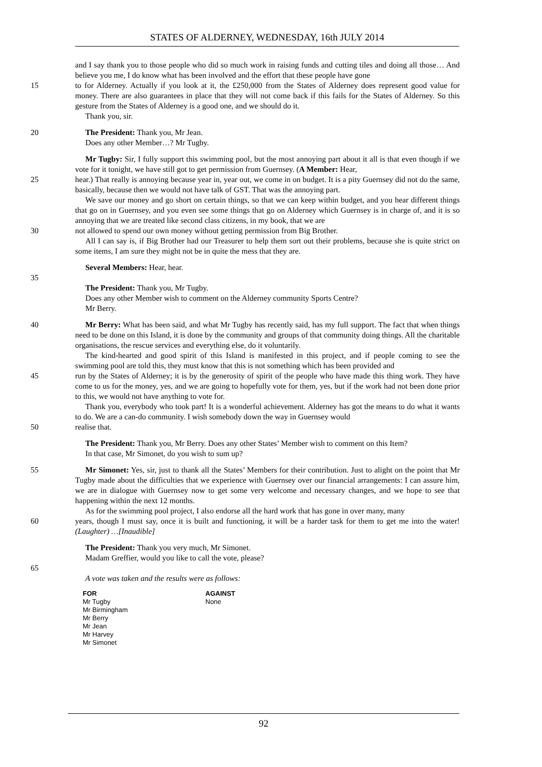STATES OF ALDERNEY, WEDNESDAY, 16th JULY 2014
and I say thank you to those people who did so much work in raising funds and cutting tiles and doing all those… And believe you me, I do know what has been involved and the effort that these people have gone
15 to for Alderney. Actually if you look at it, the £250,000 from the States of Alderney does represent good value for money. There are also guarantees in place that they will not come back if this fails for the States of Alderney. So this gesture from the States of Alderney is a good one, and we should do it.
Thank you, sir.
20 The President: Thank you, Mr Jean.
Does any other Member…? Mr Tugby.
Mr Tugby: Sir, I fully support this swimming pool, but the most annoying part about it all is that even though if we vote for it tonight, we have still got to get permission from Guernsey. (A Member: Hear,
25 hear.) That really is annoying because year in, year out, we come in on budget. It is a pity Guernsey did not do the same, basically, because then we would not have talk of GST. That was the annoying part.
We save our money and go short on certain things, so that we can keep within budget, and you hear different things that go on in Guernsey, and you even see some things that go on Alderney which Guernsey is in charge of, and it is so annoying that we are treated like second class citizens, in my book, that we are
30 not allowed to spend our own money without getting permission from Big Brother.
All I can say is, if Big Brother had our Treasurer to help them sort out their problems, because she is quite strict on some items, I am sure they might not be in quite the mess that they are.
Several Members: Hear, hear.
35
The President: Thank you, Mr Tugby.
Does any other Member wish to comment on the Alderney community Sports Centre?
Mr Berry.
40 Mr Berry: What has been said, and what Mr Tugby has recently said, has my full support. The fact that when things need to be done on this Island, it is done by the community and groups of that community doing things. All the charitable organisations, the rescue services and everything else, do it voluntarily.
The kind-hearted and good spirit of this Island is manifested in this project, and if people coming to see the swimming pool are told this, they must know that this is not something which has been provided and
45 run by the States of Alderney; it is by the generosity of spirit of the people who have made this thing work. They have come to us for the money, yes, and we are going to hopefully vote for them, yes, but if the work had not been done prior to this, we would not have anything to vote for.
Thank you, everybody who took part! It is a wonderful achievement. Alderney has got the means to do what it wants to do. We are a can-do community. I wish somebody down the way in Guernsey would
50 realise that.
The President: Thank you, Mr Berry. Does any other States’ Member wish to comment on this Item?
In that case, Mr Simonet, do you wish to sum up?
55 Mr Simonet: Yes, sir, just to thank all the States’ Members for their contribution. Just to alight on the point that Mr Tugby made about the difficulties that we experience with Guernsey over our financial arrangements: I can assure him, we are in dialogue with Guernsey now to get some very welcome and necessary changes, and we hope to see that happening within the next 12 months.
As for the swimming pool project, I also endorse all the hard work that has gone in over many, many
60 years, though I must say, once it is built and functioning, it will be a harder task for them to get me into the water! (Laughter) …[Inaudible]
The President: Thank you very much, Mr Simonet.
Madam Greffier, would you like to call the vote, please?
65
A vote was taken and the results were as follows:
| FOR | AGAINST |
| --- | --- |
| Mr Tugby | None |
| Mr Birmingham | |
| Mr Berry | |
| Mr Jean | |
| Mr Harvey | |
| Mr Simonet | |
92